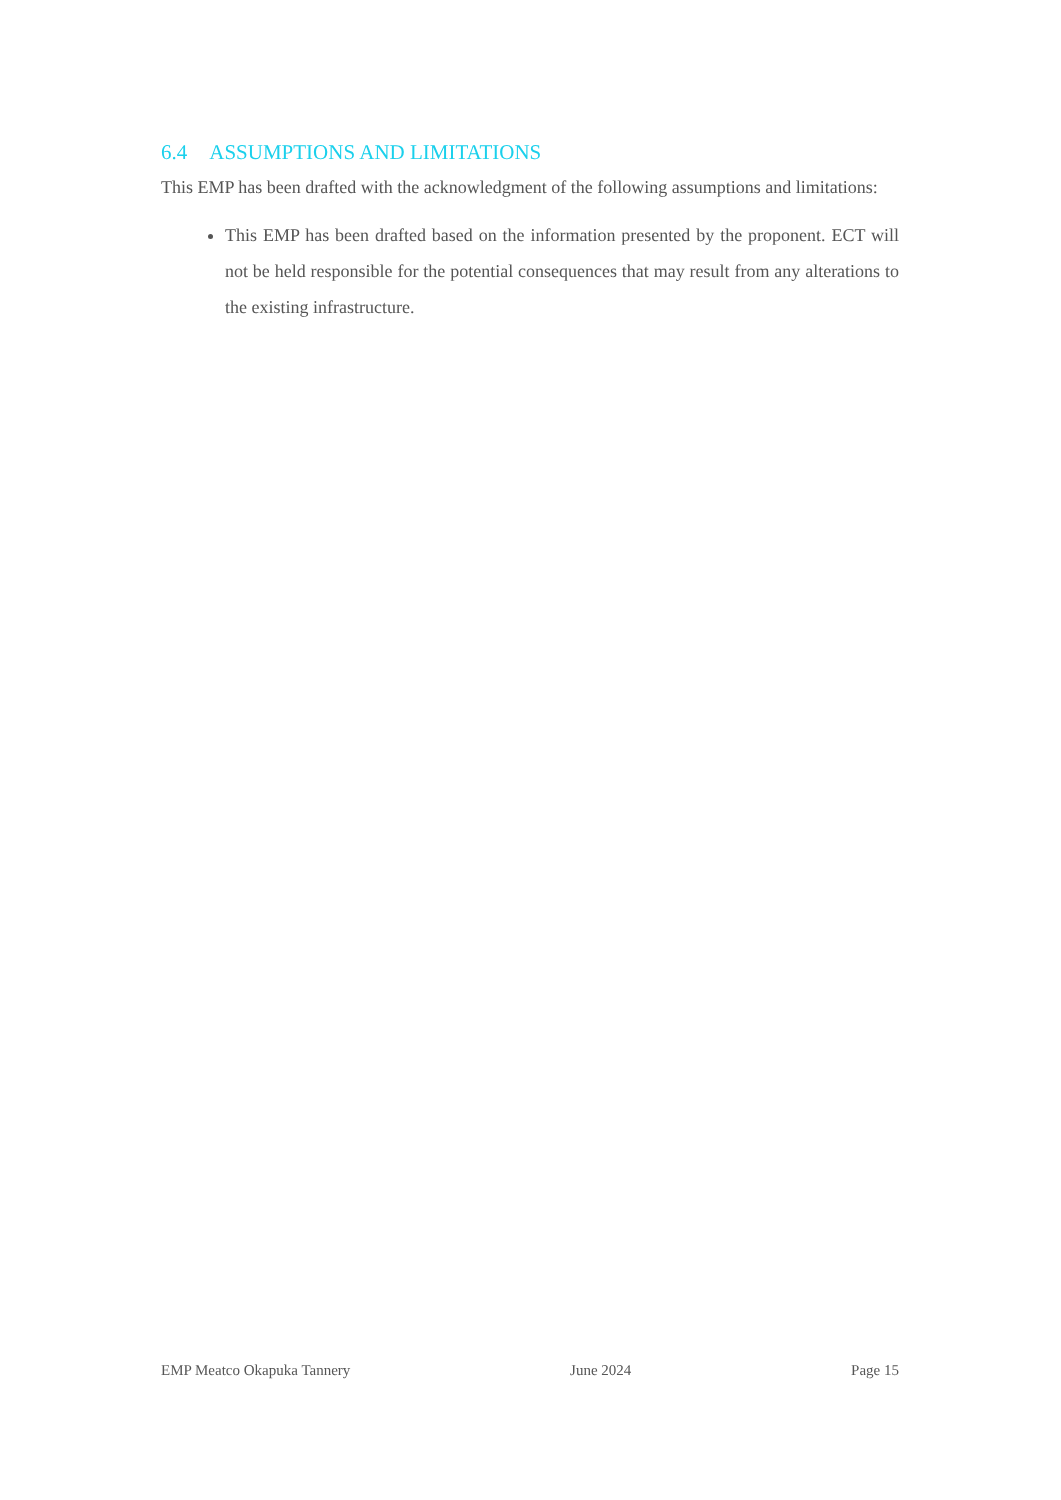6.4 ASSUMPTIONS AND LIMITATIONS
This EMP has been drafted with the acknowledgment of the following assumptions and limitations:
This EMP has been drafted based on the information presented by the proponent. ECT will not be held responsible for the potential consequences that may result from any alterations to the existing infrastructure.
EMP Meatco Okapuka Tannery June 2024 Page 15